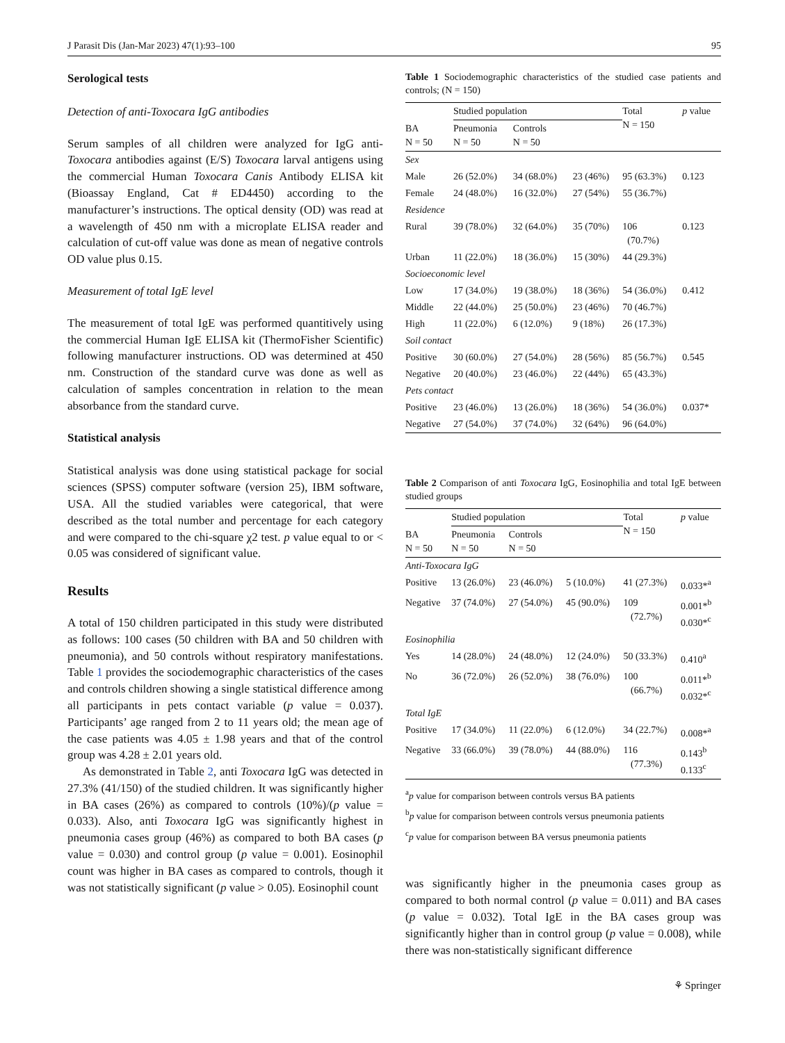J Parasit Dis (Jan-Mar 2023) 47(1):93–100 95
Serological tests
Detection of anti-Toxocara IgG antibodies
Serum samples of all children were analyzed for IgG anti-Toxocara antibodies against (E/S) Toxocara larval antigens using the commercial Human Toxocara Canis Antibody ELISA kit (Bioassay England, Cat # ED4450) according to the manufacturer’s instructions. The optical density (OD) was read at a wavelength of 450 nm with a microplate ELISA reader and calculation of cut-off value was done as mean of negative controls OD value plus 0.15.
Measurement of total IgE level
The measurement of total IgE was performed quantitively using the commercial Human IgE ELISA kit (ThermoFisher Scientific) following manufacturer instructions. OD was determined at 450 nm. Construction of the standard curve was done as well as calculation of samples concentration in relation to the mean absorbance from the standard curve.
Statistical analysis
Statistical analysis was done using statistical package for social sciences (SPSS) computer software (version 25), IBM software, USA. All the studied variables were categorical, that were described as the total number and percentage for each category and were compared to the chi-square χ2 test. p value equal to or < 0.05 was considered of significant value.
Results
A total of 150 children participated in this study were distributed as follows: 100 cases (50 children with BA and 50 children with pneumonia), and 50 controls without respiratory manifestations. Table 1 provides the sociodemographic characteristics of the cases and controls children showing a single statistical difference among all participants in pets contact variable (p value = 0.037). Participants’ age ranged from 2 to 11 years old; the mean age of the case patients was 4.05 ± 1.98 years and that of the control group was 4.28 ± 2.01 years old.
As demonstrated in Table 2, anti Toxocara IgG was detected in 27.3% (41/150) of the studied children. It was significantly higher in BA cases (26%) as compared to controls (10%)/(p value = 0.033). Also, anti Toxocara IgG was significantly highest in pneumonia cases group (46%) as compared to both BA cases (p value = 0.030) and control group (p value = 0.001). Eosinophil count was higher in BA cases as compared to controls, though it was not statistically significant (p value > 0.05). Eosinophil count
Table 1 Sociodemographic characteristics of the studied case patients and controls; (N = 150)
| | Studied population | | | Total N = 150 | p value |
| --- | --- | --- | --- | --- | --- |
| BA N = 50 | Pneumonia N = 50 | Controls N = 50 | | | |
| Sex | | | | | |
| Male | 26 (52.0%) | 34 (68.0%) | 23 (46%) | 95 (63.3%) | 0.123 |
| Female | 24 (48.0%) | 16 (32.0%) | 27 (54%) | 55 (36.7%) | |
| Residence | | | | | |
| Rural | 39 (78.0%) | 32 (64.0%) | 35 (70%) | 106 (70.7%) | 0.123 |
| Urban | 11 (22.0%) | 18 (36.0%) | 15 (30%) | 44 (29.3%) | |
| Socioeconomic level | | | | | |
| Low | 17 (34.0%) | 19 (38.0%) | 18 (36%) | 54 (36.0%) | 0.412 |
| Middle | 22 (44.0%) | 25 (50.0%) | 23 (46%) | 70 (46.7%) | |
| High | 11 (22.0%) | 6 (12.0%) | 9 (18%) | 26 (17.3%) | |
| Soil contact | | | | | |
| Positive | 30 (60.0%) | 27 (54.0%) | 28 (56%) | 85 (56.7%) | 0.545 |
| Negative | 20 (40.0%) | 23 (46.0%) | 22 (44%) | 65 (43.3%) | |
| Pets contact | | | | | |
| Positive | 23 (46.0%) | 13 (26.0%) | 18 (36%) | 54 (36.0%) | 0.037* |
| Negative | 27 (54.0%) | 37 (74.0%) | 32 (64%) | 96 (64.0%) | |
Table 2 Comparison of anti Toxocara IgG, Eosinophilia and total IgE between studied groups
| | Studied population | | | Total N = 150 | p value |
| --- | --- | --- | --- | --- | --- |
| BA N = 50 | Pneumonia N = 50 | Controls N = 50 | | | |
| Anti-Toxocara IgG | | | | | |
| Positive | 13 (26.0%) | 23 (46.0%) | 5 (10.0%) | 41 (27.3%) | 0.033*<sup>a</sup> |
| Negative | 37 (74.0%) | 27 (54.0%) | 45 (90.0%) | 109 (72.7%) | 0.001*<sup>b</sup> 0.030*<sup>c</sup> |
| Eosinophilia | | | | | |
| Yes | 14 (28.0%) | 24 (48.0%) | 12 (24.0%) | 50 (33.3%) | 0.410<sup>a</sup> |
| No | 36 (72.0%) | 26 (52.0%) | 38 (76.0%) | 100 (66.7%) | 0.011*<sup>b</sup> 0.032*<sup>c</sup> |
| Total IgE | | | | | |
| Positive | 17 (34.0%) | 11 (22.0%) | 6 (12.0%) | 34 (22.7%) | 0.008*<sup>a</sup> |
| Negative | 33 (66.0%) | 39 (78.0%) | 44 (88.0%) | 116 (77.3%) | 0.143<sup>b</sup> 0.133<sup>c</sup> |
<sup>a</sup> p value for comparison between controls versus BA patients
<sup>b</sup> p value for comparison between controls versus pneumonia patients
<sup>c</sup> p value for comparison between BA versus pneumonia patients
was significantly higher in the pneumonia cases group as compared to both normal control (p value = 0.011) and BA cases (p value = 0.032). Total IgE in the BA cases group was significantly higher than in control group (p value = 0.008), while there was non-statistically significant difference
⚘ Springer